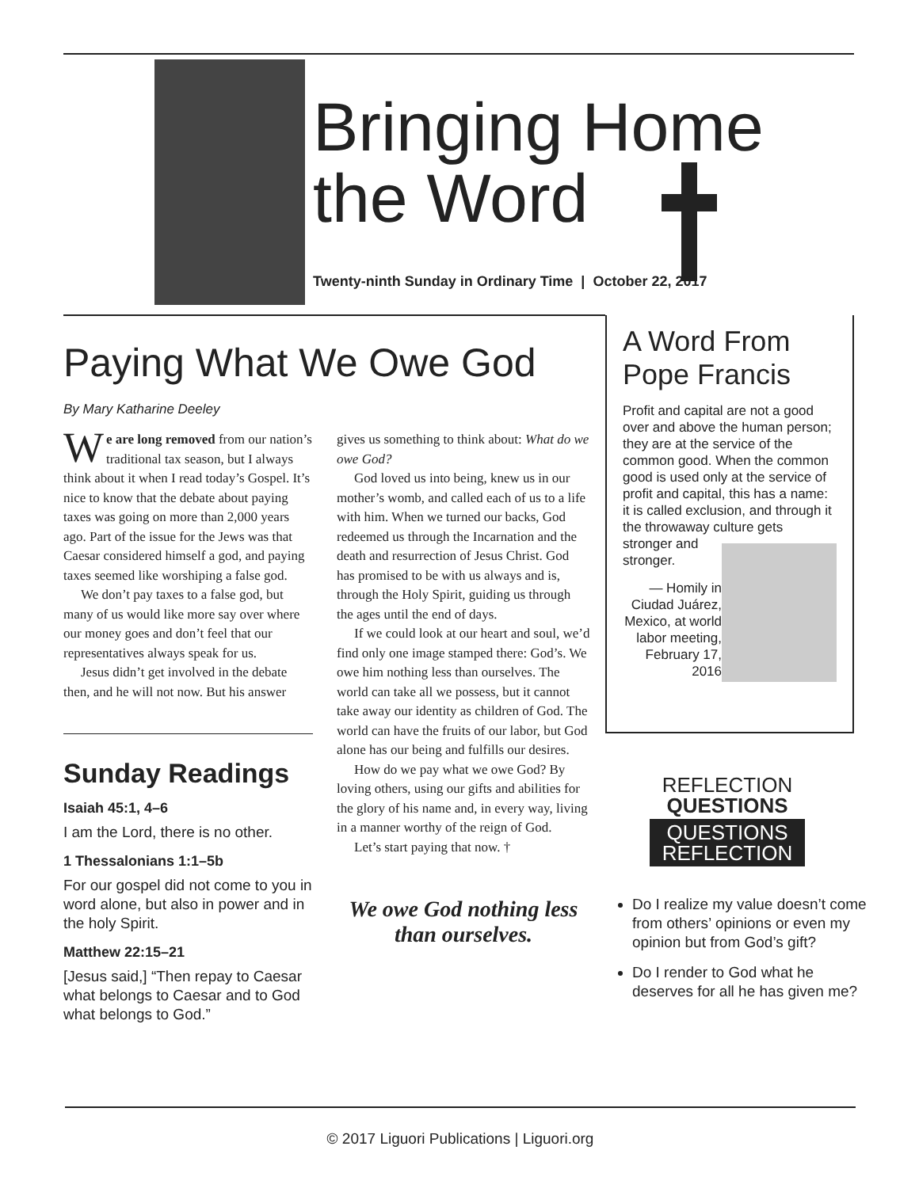Bringing Home
the Word
Twenty-ninth Sunday in Ordinary Time | October 22, 2017
Paying What We Owe God
By Mary Katharine Deeley
We are long removed from our nation’s traditional tax season, but I always think about it when I read today’s Gospel. It’s nice to know that the debate about paying taxes was going on more than 2,000 years ago. Part of the issue for the Jews was that Caesar considered himself a god, and paying taxes seemed like worshiping a false god.
We don’t pay taxes to a false god, but many of us would like more say over where our money goes and don’t feel that our representatives always speak for us.
Jesus didn’t get involved in the debate then, and he will not now. But his answer
Sunday Readings
Isaiah 45:1, 4–6
I am the Lord, there is no other.
1 Thessalonians 1:1–5b
For our gospel did not come to you in word alone, but also in power and in the holy Spirit.
Matthew 22:15–21
[Jesus said,] “Then repay to Caesar what belongs to Caesar and to God what belongs to God.”
gives us something to think about: What do we owe God?
God loved us into being, knew us in our mother’s womb, and called each of us to a life with him. When we turned our backs, God redeemed us through the Incarnation and the death and resurrection of Jesus Christ. God has promised to be with us always and is, through the Holy Spirit, guiding us through the ages until the end of days.
If we could look at our heart and soul, we’d find only one image stamped there: God’s. We owe him nothing less than ourselves. The world can take all we possess, but it cannot take away our identity as children of God. The world can have the fruits of our labor, but God alone has our being and fulfills our desires.
How do we pay what we owe God? By loving others, using our gifts and abilities for the glory of his name and, in every way, living in a manner worthy of the reign of God.
Let’s start paying that now. †
We owe God nothing less than ourselves.
A Word From Pope Francis
Profit and capital are not a good over and above the human person; they are at the service of the common good. When the common good is used only at the service of profit and capital, this has a name: it is called exclusion, and through it the throwaway culture gets
stronger and stronger.
— Homily in Ciudad Juárez, Mexico, at world labor meeting, February 17, 2016
REFLECTION
QUESTIONS
QUESTIONS
REFLECTION
Do I realize my value doesn’t come from others’ opinions or even my opinion but from God’s gift?
Do I render to God what he deserves for all he has given me?
© 2017 Liguori Publications | Liguori.org